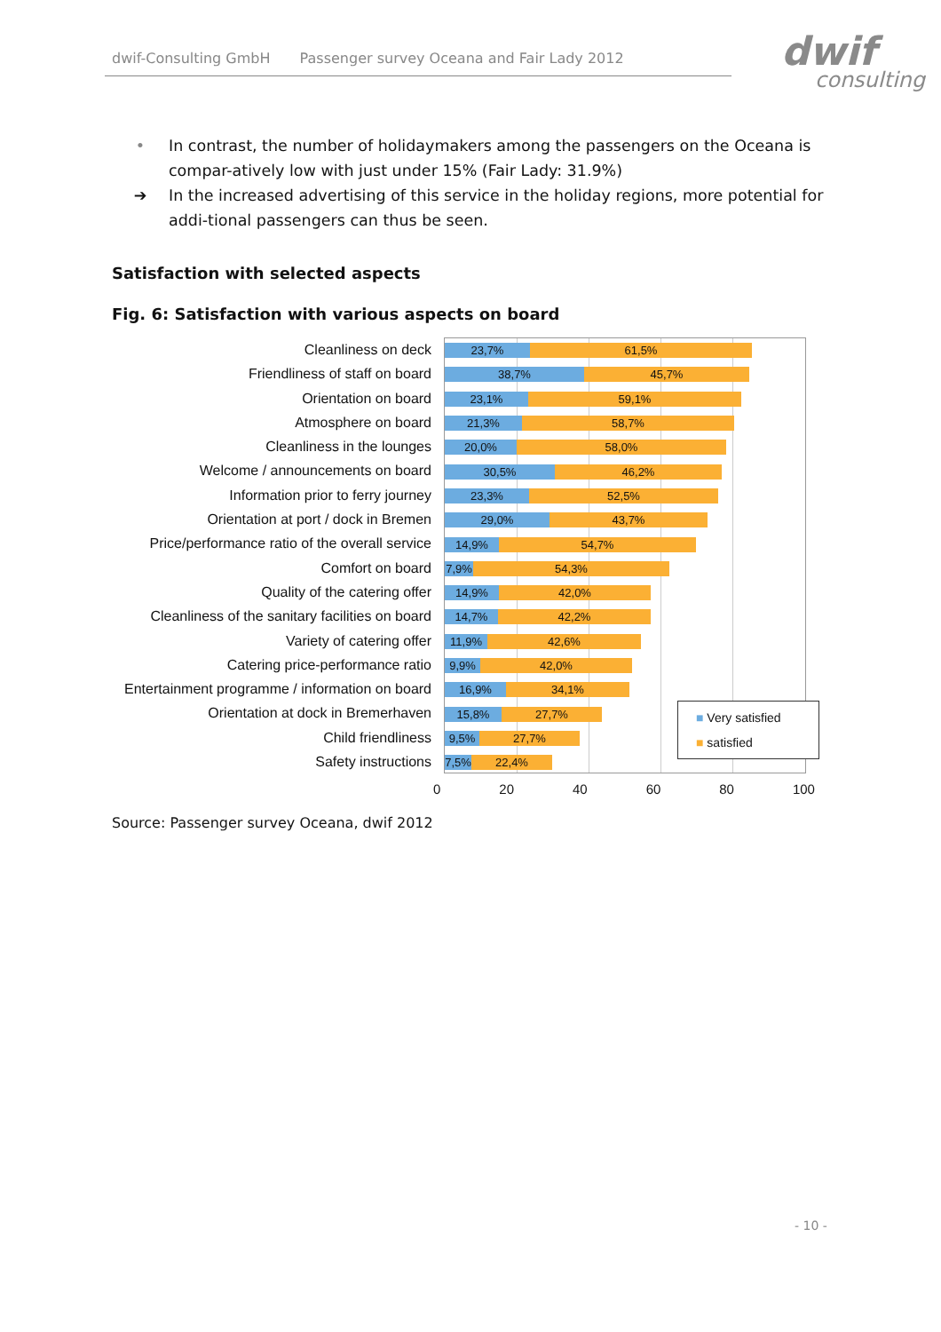dwif-Consulting GmbH Passenger survey Oceana and Fair Lady 2012
dwif
consulting
• In contrast, the number of holidaymakers among the passengers on the Oceana is compar-atively low with just under 15% (Fair Lady: 31.9%)
➔ In the increased advertising of this service in the holiday regions, more potential for addi-tional passengers can thus be seen.
Satisfaction with selected aspects
Fig. 6: Satisfaction with various aspects on board
Cleanliness on deck
Friendliness of staff on board
Orientation on board
Atmosphere on board
Cleanliness in the lounges
Welcome / announcements on board
Information prior to ferry journey
Orientation at port / dock in Bremen
Price/performance ratio of the overall service
Comfort on board
Quality of the catering offer
Cleanliness of the sanitary facilities on board
Variety of catering offer
Catering price-performance ratio
Entertainment programme / information on board
Orientation at dock in Bremerhaven
Child friendliness
Safety instructions
23,7% 61,5%
38,7% 45,7%
23,1% 59,1%
21,3% 58,7%
20,0% 58,0%
30,5% 46,2%
23,3% 52,5%
29,0% 43,7%
14,9% 54,7%
7,9% 54,3%
14,9% 42,0%
14,7% 42,2%
11,9% 42,6%
9,9% 42,0%
16,9% 34,1%
15,8% 27,7%
9,5% 27,7%
7,5% 22,4%
■ Very satisfied
■ satisfied
0 20 40 60 80 100
Source: Passenger survey Oceana, dwif 2012
- 10 -